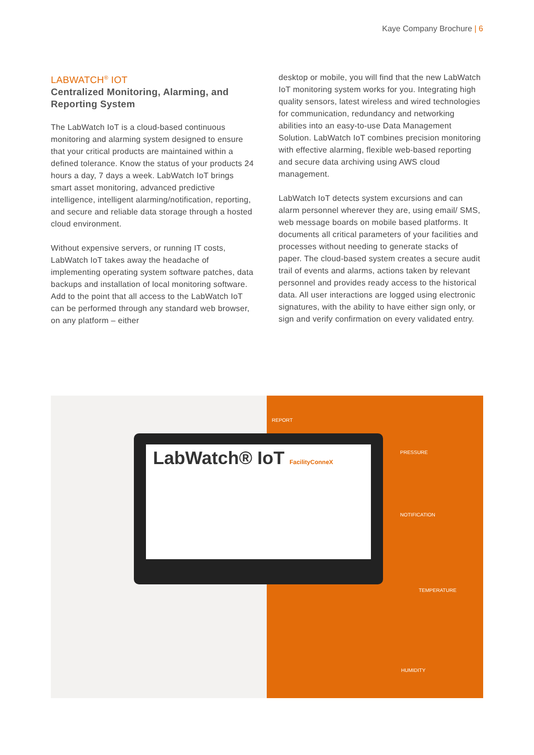Kaye Company Brochure | 6
LABWATCH<sup>®</sup> IOT
Centralized Monitoring, Alarming, and Reporting System
The LabWatch IoT is a cloud-based continuous monitoring and alarming system designed to ensure that your critical products are maintained within a defined tolerance. Know the status of your products 24 hours a day, 7 days a week. LabWatch IoT brings smart asset monitoring, advanced predictive intelligence, intelligent alarming/notification, reporting, and secure and reliable data storage through a hosted cloud environment.
Without expensive servers, or running IT costs, LabWatch IoT takes away the headache of implementing operating system software patches, data backups and installation of local monitoring software. Add to the point that all access to the LabWatch IoT can be performed through any standard web browser, on any platform – either
desktop or mobile, you will find that the new LabWatch IoT monitoring system works for you. Integrating high quality sensors, latest wireless and wired technologies for communication, redundancy and networking abilities into an easy-to-use Data Management Solution. LabWatch IoT combines precision monitoring with effective alarming, flexible web-based reporting and secure data archiving using AWS cloud management.
LabWatch IoT detects system excursions and can alarm personnel wherever they are, using email/ SMS, web message boards on mobile based platforms. It documents all critical parameters of your facilities and processes without needing to generate stacks of paper. The cloud-based system creates a secure audit trail of events and alarms, actions taken by relevant personnel and provides ready access to the historical data. All user interactions are logged using electronic signatures, with the ability to have either sign only, or sign and verify confirmation on every validated entry.
REPORT
PRESSURE
NOTIFICATION
TEMPERATURE
HUMIDITY
LabWatch® IoT FacilityConneX